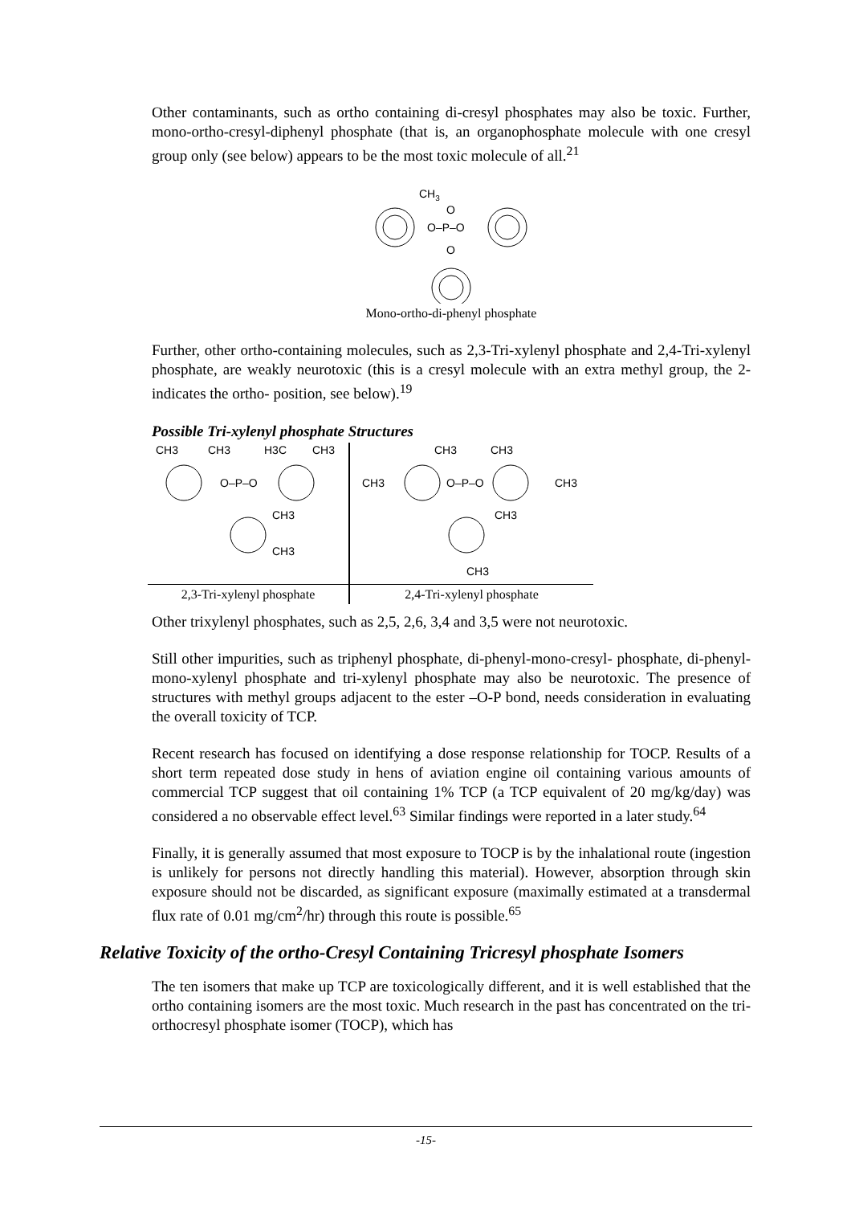Other contaminants, such as ortho containing di-cresyl phosphates may also be toxic. Further, mono-ortho-cresyl-diphenyl phosphate (that is, an organophosphate molecule with one cresyl group only (see below) appears to be the most toxic molecule of all.<sup>21</sup>
CH3
O–P–O
O
O
Mono-ortho-di-phenyl phosphate
Further, other ortho-containing molecules, such as 2,3-Tri-xylenyl phosphate and 2,4-Tri-xylenyl phosphate, are weakly neurotoxic (this is a cresyl molecule with an extra methyl group, the 2- indicates the ortho- position, see below).<sup>19</sup>
Possible Tri-xylenyl phosphate Structures
CH3
CH3
H3C
CH3
O–P–O
CH3
CH3
CH3
CH3
CH3
CH3
O–P–O
CH3
CH3
2,3-Tri-xylenyl phosphate 2,4-Tri-xylenyl phosphate
Other trixylenyl phosphates, such as 2,5, 2,6, 3,4 and 3,5 were not neurotoxic.
Still other impurities, such as triphenyl phosphate, di-phenyl-mono-cresyl- phosphate, di-phenyl-mono-xylenyl phosphate and tri-xylenyl phosphate may also be neurotoxic. The presence of structures with methyl groups adjacent to the ester –O-P bond, needs consideration in evaluating the overall toxicity of TCP.
Recent research has focused on identifying a dose response relationship for TOCP. Results of a short term repeated dose study in hens of aviation engine oil containing various amounts of commercial TCP suggest that oil containing 1% TCP (a TCP equivalent of 20 mg/kg/day) was considered a no observable effect level.<sup>63</sup> Similar findings were reported in a later study.<sup>64</sup>
Finally, it is generally assumed that most exposure to TOCP is by the inhalational route (ingestion is unlikely for persons not directly handling this material). However, absorption through skin exposure should not be discarded, as significant exposure (maximally estimated at a transdermal flux rate of 0.01 mg/cm<sup>2</sup>/hr) through this route is possible.<sup>65</sup>
Relative Toxicity of the ortho-Cresyl Containing Tricresyl phosphate Isomers
The ten isomers that make up TCP are toxicologically different, and it is well established that the ortho containing isomers are the most toxic. Much research in the past has concentrated on the tri-orthocresyl phosphate isomer (TOCP), which has
-15-